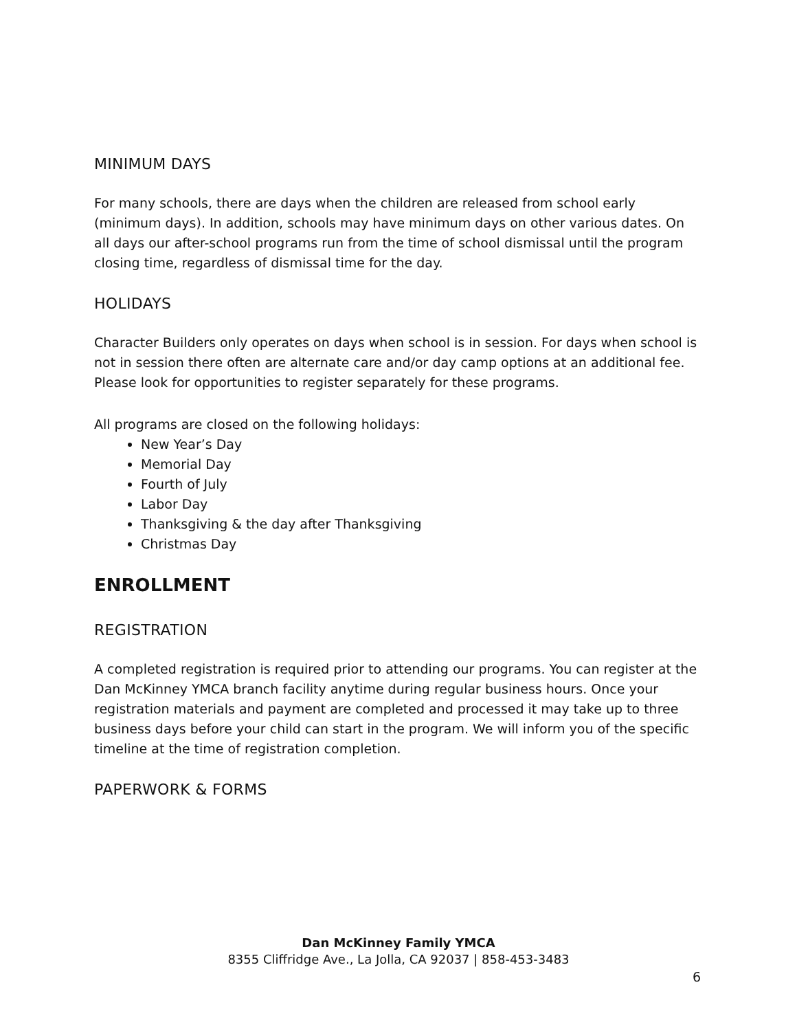MINIMUM DAYS
For many schools, there are days when the children are released from school early (minimum days). In addition, schools may have minimum days on other various dates. On all days our after-school programs run from the time of school dismissal until the program closing time, regardless of dismissal time for the day.
HOLIDAYS
Character Builders only operates on days when school is in session. For days when school is not in session there often are alternate care and/or day camp options at an additional fee. Please look for opportunities to register separately for these programs.
All programs are closed on the following holidays:
New Year’s Day
Memorial Day
Fourth of July
Labor Day
Thanksgiving & the day after Thanksgiving
Christmas Day
ENROLLMENT
REGISTRATION
A completed registration is required prior to attending our programs. You can register at the Dan McKinney YMCA branch facility anytime during regular business hours. Once your registration materials and payment are completed and processed it may take up to three business days before your child can start in the program. We will inform you of the specific timeline at the time of registration completion.
PAPERWORK & FORMS
Dan McKinney Family YMCA
8355 Cliffridge Ave., La Jolla, CA 92037 | 858-453-3483
6